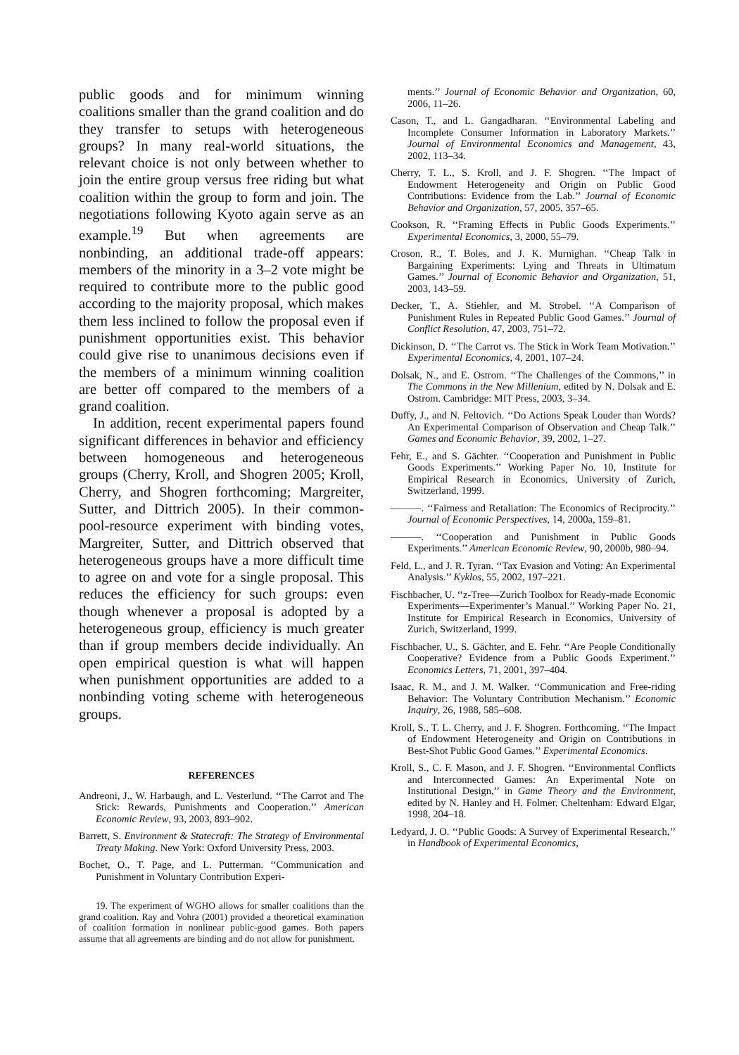public goods and for minimum winning coalitions smaller than the grand coalition and do they transfer to setups with heterogeneous groups? In many real-world situations, the relevant choice is not only between whether to join the entire group versus free riding but what coalition within the group to form and join. The negotiations following Kyoto again serve as an example.<sup>19</sup> But when agreements are nonbinding, an additional trade-off appears: members of the minority in a 3–2 vote might be required to contribute more to the public good according to the majority proposal, which makes them less inclined to follow the proposal even if punishment opportunities exist. This behavior could give rise to unanimous decisions even if the members of a minimum winning coalition are better off compared to the members of a grand coalition.
In addition, recent experimental papers found significant differences in behavior and efficiency between homogeneous and heterogeneous groups (Cherry, Kroll, and Shogren 2005; Kroll, Cherry, and Shogren forthcoming; Margreiter, Sutter, and Dittrich 2005). In their common-pool-resource experiment with binding votes, Margreiter, Sutter, and Dittrich observed that heterogeneous groups have a more difficult time to agree on and vote for a single proposal. This reduces the efficiency for such groups: even though whenever a proposal is adopted by a heterogeneous group, efficiency is much greater than if group members decide individually. An open empirical question is what will happen when punishment opportunities are added to a nonbinding voting scheme with heterogeneous groups.
REFERENCES
Andreoni, J., W. Harbaugh, and L. Vesterlund. ‘‘The Carrot and The Stick: Rewards, Punishments and Cooperation.’’ American Economic Review, 93, 2003, 893–902.
Barrett, S. Environment & Statecraft: The Strategy of Environmental Treaty Making. New York: Oxford University Press, 2003.
Bochet, O., T. Page, and L. Putterman. ‘‘Communication and Punishment in Voluntary Contribution Experi-
19. The experiment of WGHO allows for smaller coalitions than the grand coalition. Ray and Vohra (2001) provided a theoretical examination of coalition formation in nonlinear public-good games. Both papers assume that all agreements are binding and do not allow for punishment.
ments.’’ Journal of Economic Behavior and Organization, 60, 2006, 11–26.
Cason, T., and L. Gangadharan. ‘‘Environmental Labeling and Incomplete Consumer Information in Laboratory Markets.’’ Journal of Environmental Economics and Management, 43, 2002, 113–34.
Cherry, T. L., S. Kroll, and J. F. Shogren. ‘‘The Impact of Endowment Heterogeneity and Origin on Public Good Contributions: Evidence from the Lab.’’ Journal of Economic Behavior and Organization, 57, 2005, 357–65.
Cookson, R. ‘‘Framing Effects in Public Goods Experiments.’’ Experimental Economics, 3, 2000, 55–79.
Croson, R., T. Boles, and J. K. Murnighan. ‘‘Cheap Talk in Bargaining Experiments: Lying and Threats in Ultimatum Games.’’ Journal of Economic Behavior and Organization, 51, 2003, 143–59.
Decker, T., A. Stiehler, and M. Strobel. ‘‘A Comparison of Punishment Rules in Repeated Public Good Games.’’ Journal of Conflict Resolution, 47, 2003, 751–72.
Dickinson, D. ‘‘The Carrot vs. The Stick in Work Team Motivation.’’ Experimental Economics, 4, 2001, 107–24.
Dolsak, N., and E. Ostrom. ‘‘The Challenges of the Commons,’’ in The Commons in the New Millenium, edited by N. Dolsak and E. Ostrom. Cambridge: MIT Press, 2003, 3–34.
Duffy, J., and N. Feltovich. ‘‘Do Actions Speak Louder than Words? An Experimental Comparison of Observation and Cheap Talk.’’ Games and Economic Behavior, 39, 2002, 1–27.
Fehr, E., and S. Gächter. ‘‘Cooperation and Punishment in Public Goods Experiments.’’ Working Paper No. 10, Institute for Empirical Research in Economics, University of Zurich, Switzerland, 1999.
———. ‘‘Fairness and Retaliation: The Economics of Reciprocity.’’ Journal of Economic Perspectives, 14, 2000a, 159–81.
———. ‘‘Cooperation and Punishment in Public Goods Experiments.’’ American Economic Review, 90, 2000b, 980–94.
Feld, L., and J. R. Tyran. ‘‘Tax Evasion and Voting: An Experimental Analysis.’’ Kyklos, 55, 2002, 197–221.
Fischbacher, U. ‘‘z-Tree—Zurich Toolbox for Ready-made Economic Experiments—Experimenter’s Manual.’’ Working Paper No. 21, Institute for Empirical Research in Economics, University of Zurich, Switzerland, 1999.
Fischbacher, U., S. Gächter, and E. Fehr. ‘‘Are People Conditionally Cooperative? Evidence from a Public Goods Experiment.’’ Economics Letters, 71, 2001, 397–404.
Isaac, R. M., and J. M. Walker. ‘‘Communication and Free-riding Behavior: The Voluntary Contribution Mechanism.’’ Economic Inquiry, 26, 1988, 585–608.
Kroll, S., T. L. Cherry, and J. F. Shogren. Forthcoming. ‘‘The Impact of Endowment Heterogeneity and Origin on Contributions in Best-Shot Public Good Games.’’ Experimental Economics.
Kroll, S., C. F. Mason, and J. F. Shogren. ‘‘Environmental Conflicts and Interconnected Games: An Experimental Note on Institutional Design,’’ in Game Theory and the Environment, edited by N. Hanley and H. Folmer. Cheltenham: Edward Elgar, 1998, 204–18.
Ledyard, J. O. ‘‘Public Goods: A Survey of Experimental Research,’’ in Handbook of Experimental Economics,